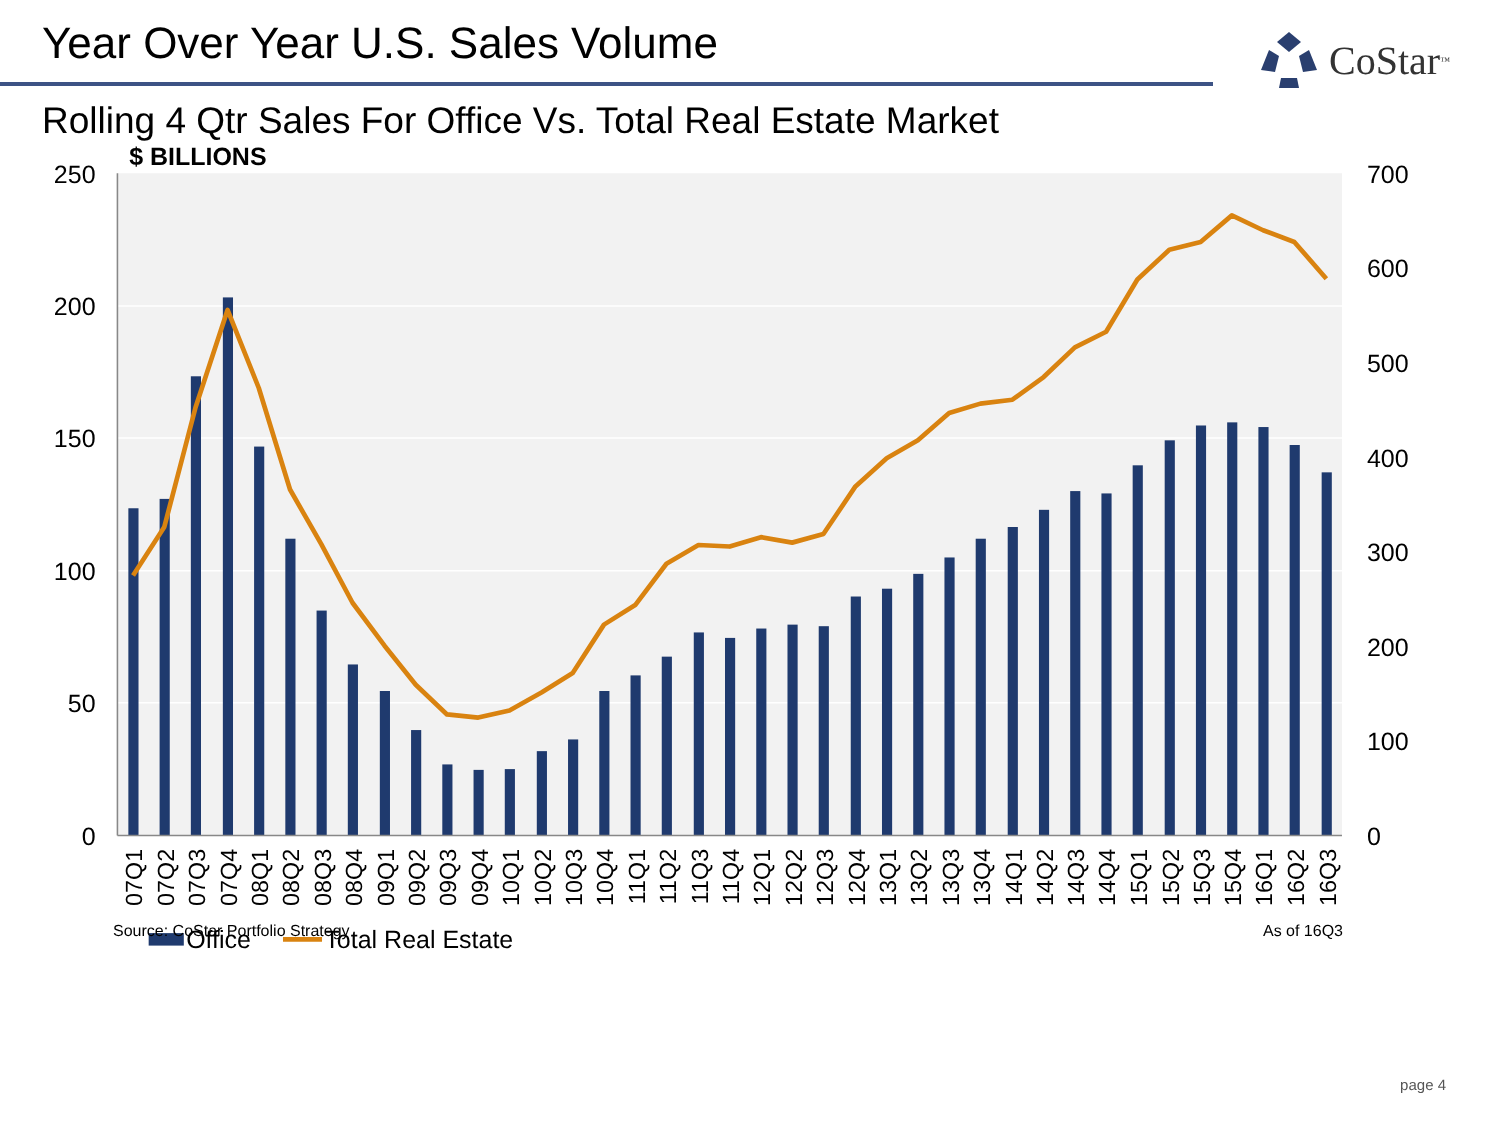Year Over Year U.S. Sales Volume
CoStar<sup>™</sup>
Rolling 4 Qtr Sales For Office Vs. Total Real Estate Market
$ BILLIONS
250
200
150
100
50
0
700
600
500
400
300
200
100
0
07Q1
07Q2
07Q3
07Q4
08Q1
08Q2
08Q3
08Q4
09Q1
09Q2
09Q3
09Q4
10Q1
10Q2
10Q3
10Q4
11Q1
11Q2
11Q3
11Q4
12Q1
12Q2
12Q3
12Q4
13Q1
13Q2
13Q3
13Q4
14Q1
14Q2
14Q3
14Q4
15Q1
15Q2
15Q3
15Q4
16Q1
16Q2
16Q3
Office
Total Real Estate
Source: CoStar Portfolio Strategy As of 16Q3
page 4